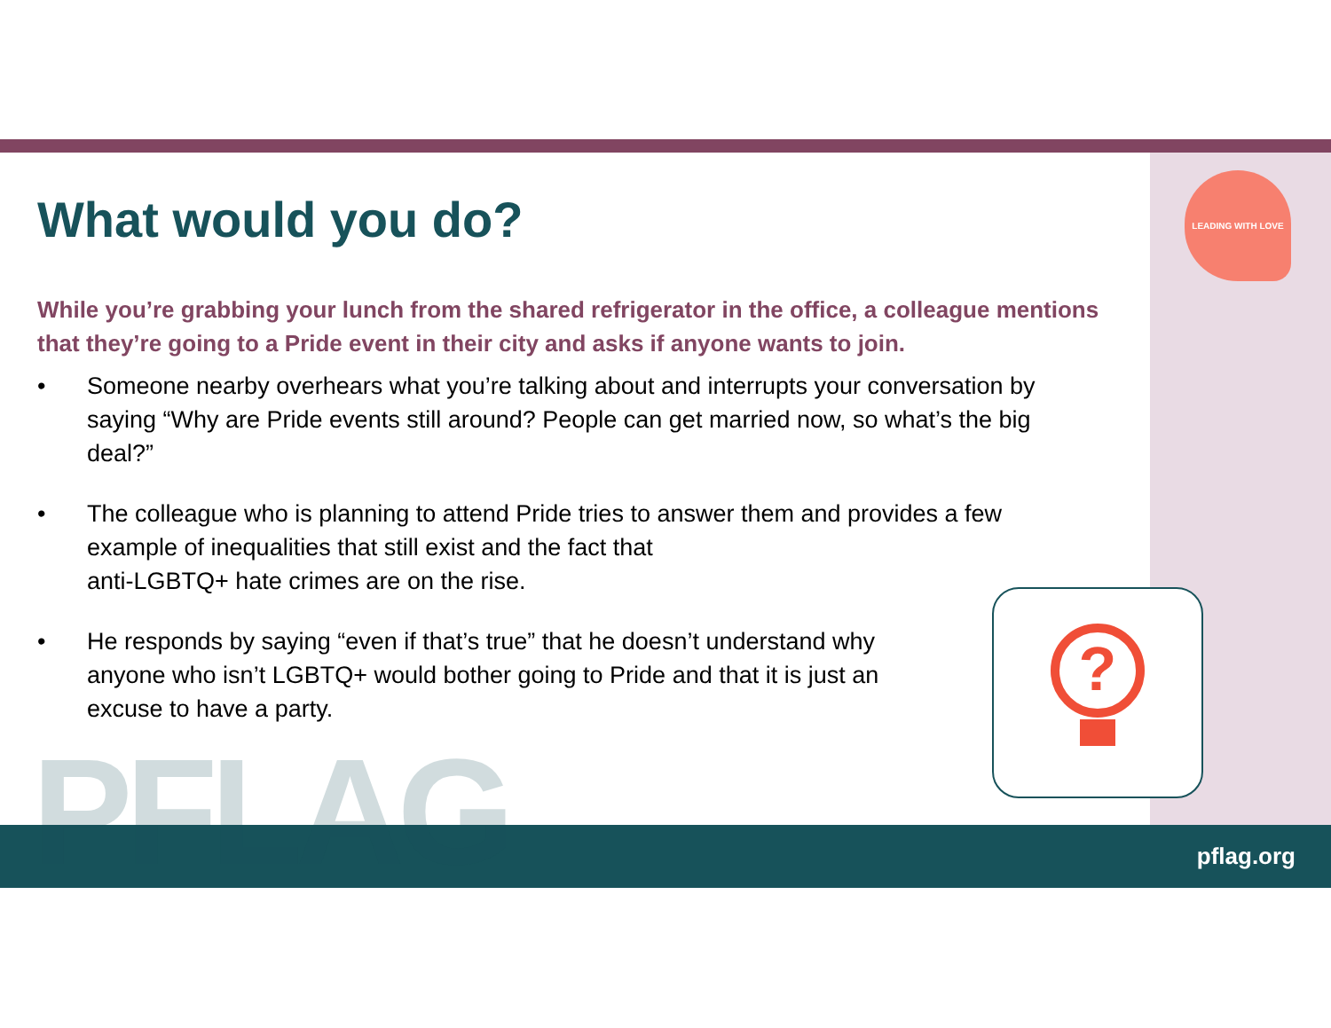LEADING WITH LOVE
What would you do?
While you’re grabbing your lunch from the shared refrigerator in the office, a colleague mentions that they’re going to a Pride event in their city and asks if anyone wants to join.
• Someone nearby overhears what you’re talking about and interrupts your conversation by saying “Why are Pride events still around? People can get married now, so what’s the big deal?”
• The colleague who is planning to attend Pride tries to answer them and provides a few example of inequalities that still exist and the fact that
anti-LGBTQ+ hate crimes are on the rise.
• He responds by saying “even if that’s true” that he doesn’t understand why anyone who isn’t LGBTQ+ would bother going to Pride and that it is just an excuse to have a party.
?
PFLAG pflag.org